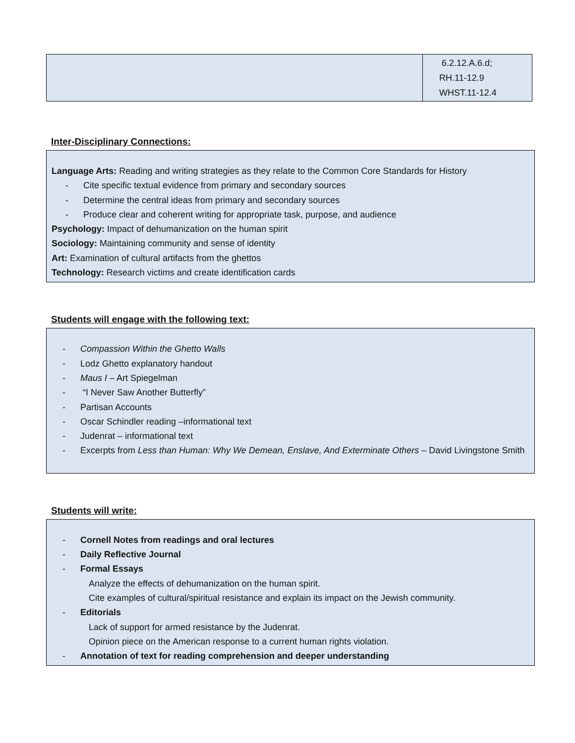| | 6.2.12.A.6.d; RH.11-12.9 WHST.11-12.4 |
Inter-Disciplinary Connections:
Language Arts: Reading and writing strategies as they relate to the Common Core Standards for History
- Cite specific textual evidence from primary and secondary sources
- Determine the central ideas from primary and secondary sources
- Produce clear and coherent writing for appropriate task, purpose, and audience
Psychology: Impact of dehumanization on the human spirit
Sociology: Maintaining community and sense of identity
Art: Examination of cultural artifacts from the ghettos
Technology: Research victims and create identification cards
Students will engage with the following text:
- Compassion Within the Ghetto Walls
- Lodz Ghetto explanatory handout
- Maus I – Art Spiegelman
- “I Never Saw Another Butterfly”
- Partisan Accounts
- Oscar Schindler reading –informational text
- Judenrat – informational text
- Excerpts from Less than Human: Why We Demean, Enslave, And Exterminate Others – David Livingstone Smith
Students will write:
- Cornell Notes from readings and oral lectures
- Daily Reflective Journal
- Formal Essays
Analyze the effects of dehumanization on the human spirit.
Cite examples of cultural/spiritual resistance and explain its impact on the Jewish community.
- Editorials
Lack of support for armed resistance by the Judenrat.
Opinion piece on the American response to a current human rights violation.
- Annotation of text for reading comprehension and deeper understanding